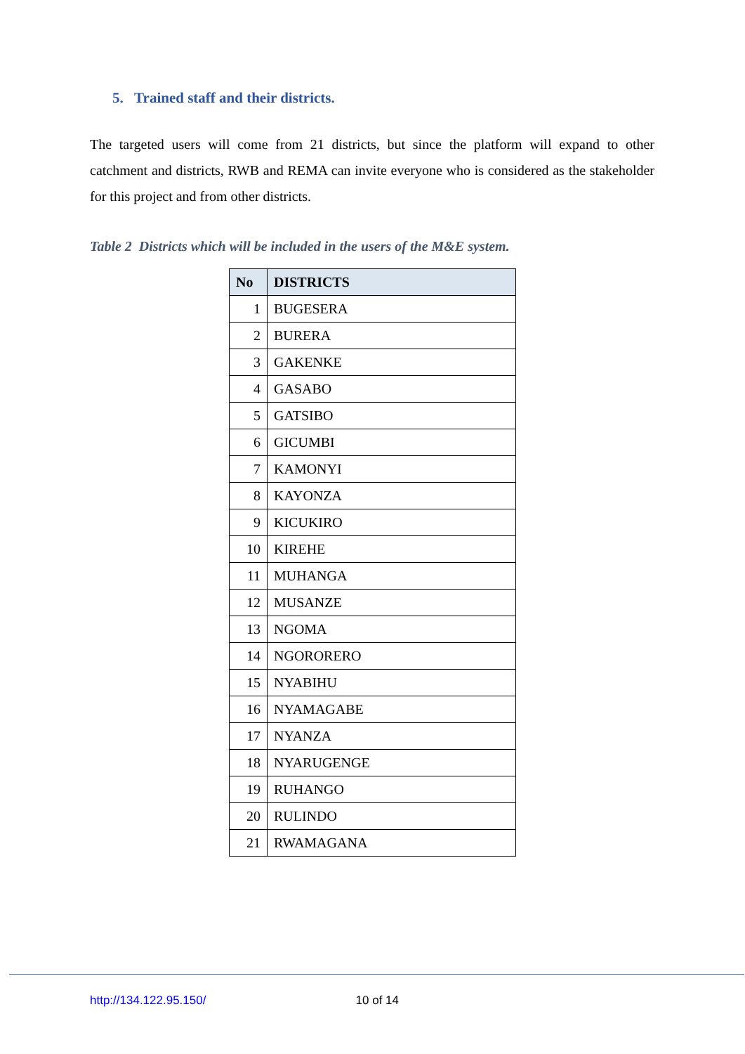5. Trained staff and their districts.
The targeted users will come from 21 districts, but since the platform will expand to other catchment and districts, RWB and REMA can invite everyone who is considered as the stakeholder for this project and from other districts.
Table 2 Districts which will be included in the users of the M&E system.
| No | DISTRICTS |
| --- | --- |
| 1 | BUGESERA |
| 2 | BURERA |
| 3 | GAKENKE |
| 4 | GASABO |
| 5 | GATSIBO |
| 6 | GICUMBI |
| 7 | KAMONYI |
| 8 | KAYONZA |
| 9 | KICUKIRO |
| 10 | KIREHE |
| 11 | MUHANGA |
| 12 | MUSANZE |
| 13 | NGOMA |
| 14 | NGORORERO |
| 15 | NYABIHU |
| 16 | NYAMAGABE |
| 17 | NYANZA |
| 18 | NYARUGENGE |
| 19 | RUHANGO |
| 20 | RULINDO |
| 21 | RWAMAGANA |
http://134.122.95.150/ 10 of 14